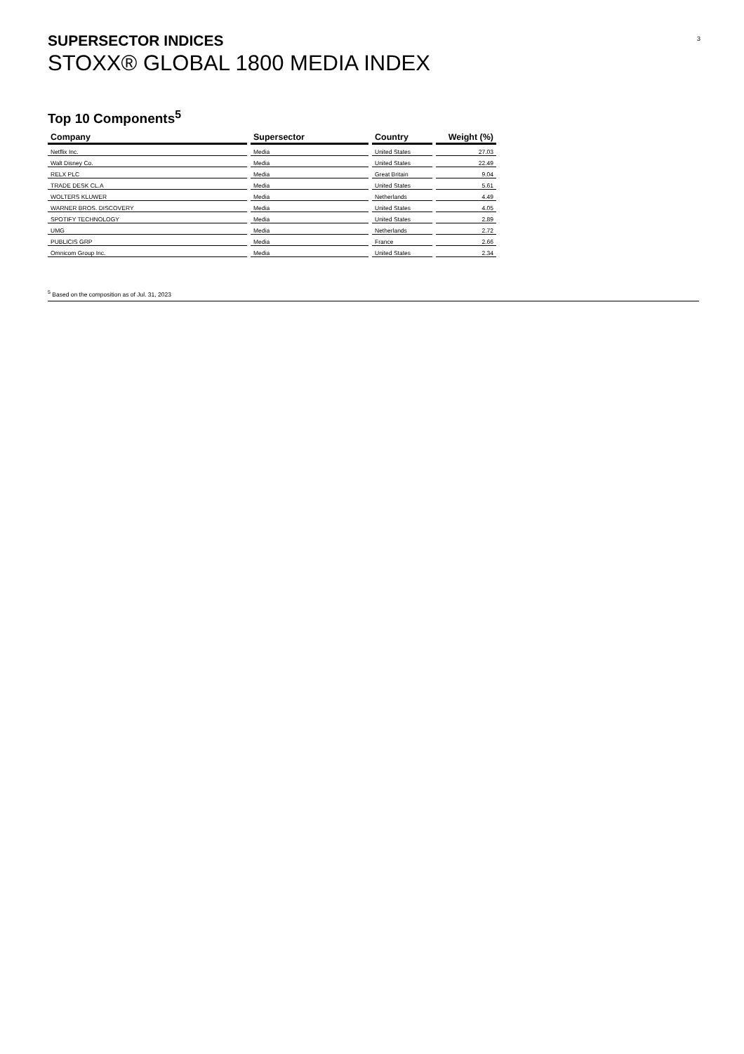3
SUPERSECTOR INDICES
STOXX® GLOBAL 1800 MEDIA INDEX
Top 10 Components<sup>5</sup>
| Company | Supersector | Country | Weight (%) |
| --- | --- | --- | --- |
| Netflix Inc. | Media | United States | 27.03 |
| Walt Disney Co. | Media | United States | 22.49 |
| RELX PLC | Media | Great Britain | 9.04 |
| TRADE DESK CL.A | Media | United States | 5.61 |
| WOLTERS KLUWER | Media | Netherlands | 4.49 |
| WARNER BROS. DISCOVERY | Media | United States | 4.05 |
| SPOTIFY TECHNOLOGY | Media | United States | 2.89 |
| UMG | Media | Netherlands | 2.72 |
| PUBLICIS GRP | Media | France | 2.66 |
| Omnicom Group Inc. | Media | United States | 2.34 |
<sup>5</sup> Based on the composition as of Jul. 31, 2023